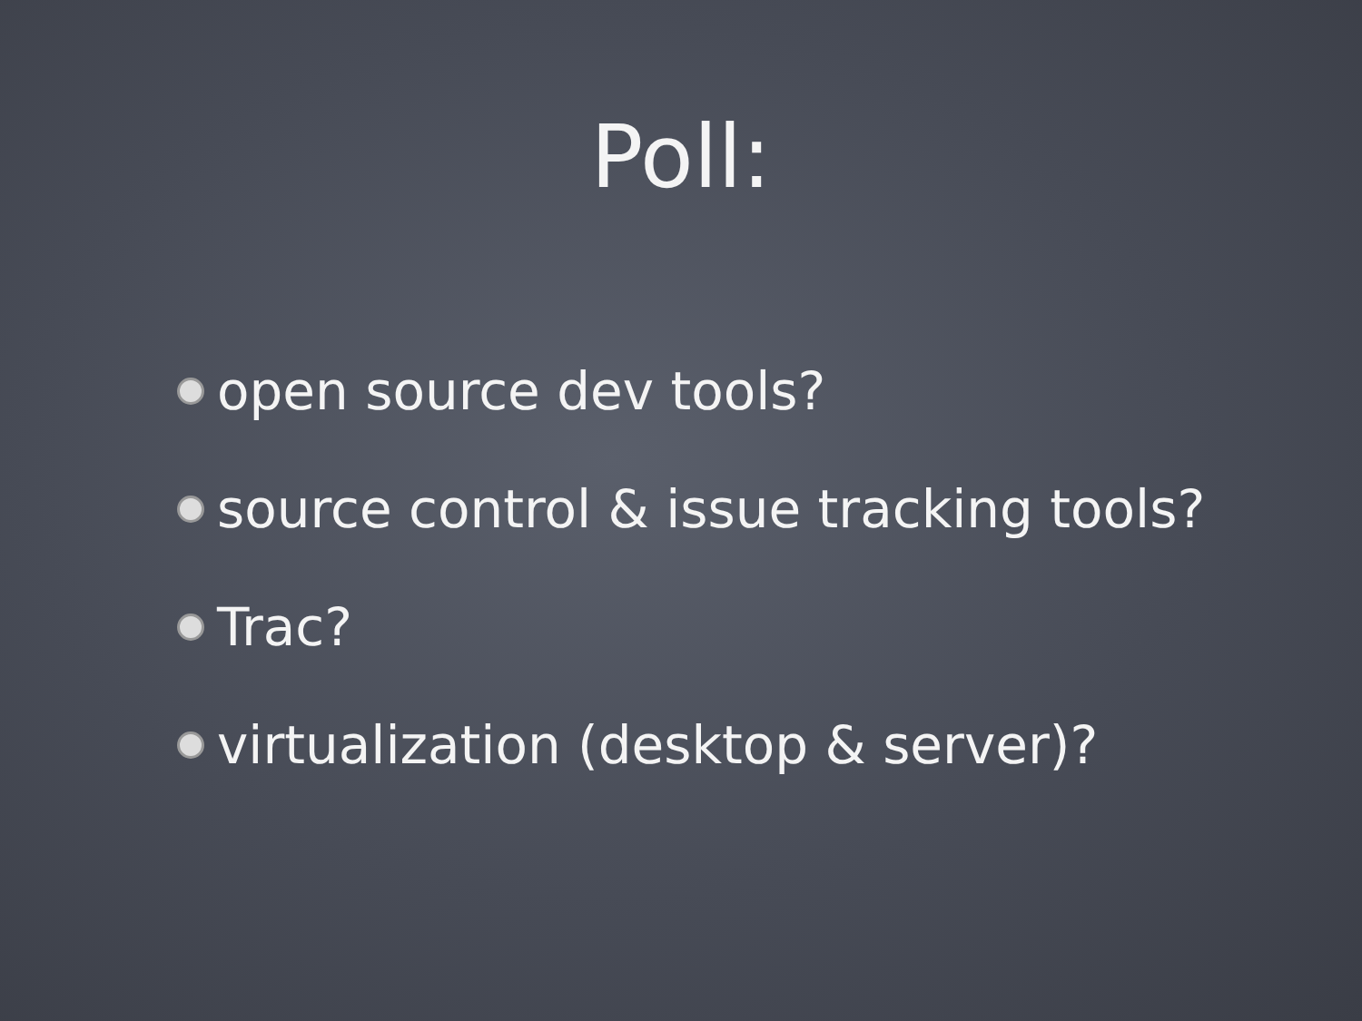Poll:
open source dev tools?
source control & issue tracking tools?
Trac?
virtualization (desktop & server)?